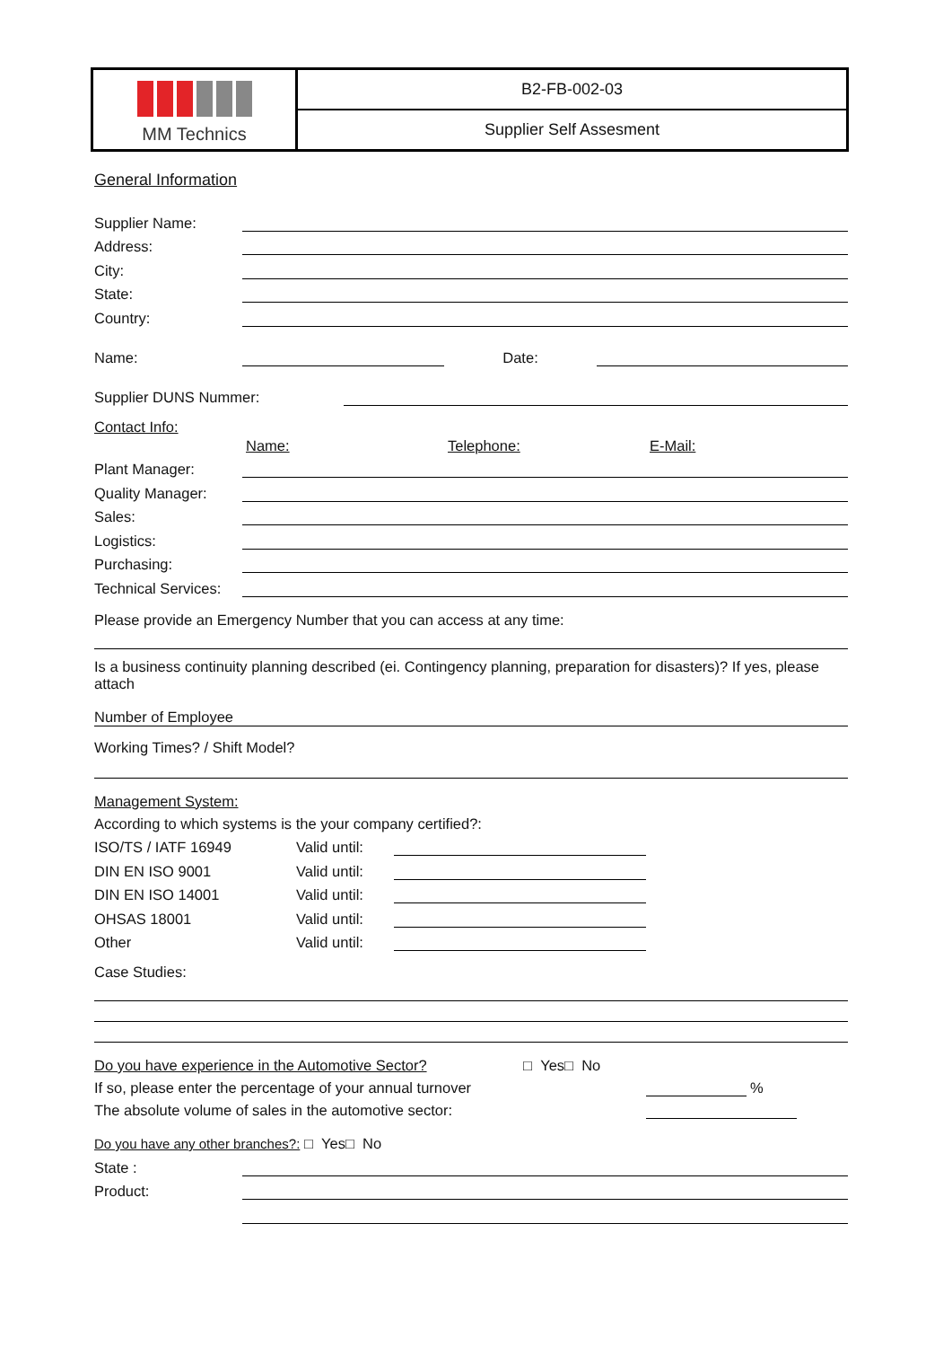MM Technics
B2-FB-002-03
Supplier Self Assesment
General Information
Supplier Name:
Address:
City:
State:
Country:
Name: Date:
Supplier DUNS Nummer:
Contact Info:
Name: Telephone: E-Mail:
Plant Manager:
Quality Manager:
Sales:
Logistics:
Purchasing:
Technical Services:
Please provide an Emergency Number that you can access at any time:
Is a business continuity planning described (ei. Contingency planning, preparation for disasters)? If yes, please attach
Number of Employee
Working Times? / Shift Model?
Management System:
According to which systems is the your company certified?:
ISO/TS / IATF 16949 Valid until:
DIN EN ISO 9001 Valid until:
DIN EN ISO 14001 Valid until:
OHSAS 18001 Valid until:
Other Valid until:
Case Studies:
Do you have experience in the Automotive Sector? □ Yes□ No
If so, please enter the percentage of your annual turnover %
The absolute volume of sales in the automotive sector:
Do you have any other branches?: □ Yes□ No
State :
Product: